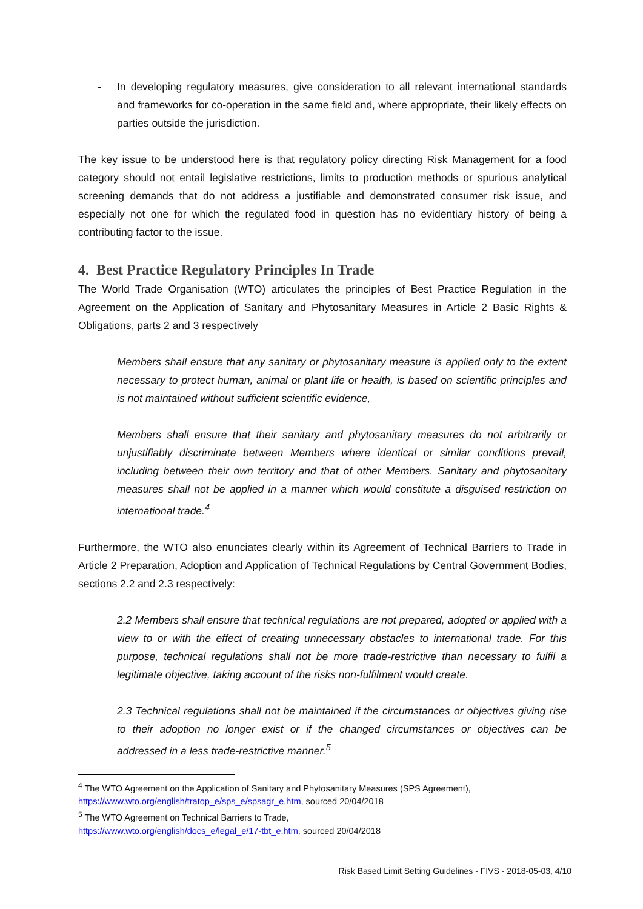- In developing regulatory measures, give consideration to all relevant international standards and frameworks for co-operation in the same field and, where appropriate, their likely effects on parties outside the jurisdiction.
The key issue to be understood here is that regulatory policy directing Risk Management for a food category should not entail legislative restrictions, limits to production methods or spurious analytical screening demands that do not address a justifiable and demonstrated consumer risk issue, and especially not one for which the regulated food in question has no evidentiary history of being a contributing factor to the issue.
4. Best Practice Regulatory Principles In Trade
The World Trade Organisation (WTO) articulates the principles of Best Practice Regulation in the Agreement on the Application of Sanitary and Phytosanitary Measures in Article 2 Basic Rights & Obligations, parts 2 and 3 respectively
Members shall ensure that any sanitary or phytosanitary measure is applied only to the extent necessary to protect human, animal or plant life or health, is based on scientific principles and is not maintained without sufficient scientific evidence,
Members shall ensure that their sanitary and phytosanitary measures do not arbitrarily or unjustifiably discriminate between Members where identical or similar conditions prevail, including between their own territory and that of other Members. Sanitary and phytosanitary measures shall not be applied in a manner which would constitute a disguised restriction on international trade.<sup>4</sup>
Furthermore, the WTO also enunciates clearly within its Agreement of Technical Barriers to Trade in Article 2 Preparation, Adoption and Application of Technical Regulations by Central Government Bodies, sections 2.2 and 2.3 respectively:
2.2 Members shall ensure that technical regulations are not prepared, adopted or applied with a view to or with the effect of creating unnecessary obstacles to international trade. For this purpose, technical regulations shall not be more trade-restrictive than necessary to fulfil a legitimate objective, taking account of the risks non-fulfilment would create.
2.3 Technical regulations shall not be maintained if the circumstances or objectives giving rise to their adoption no longer exist or if the changed circumstances or objectives can be addressed in a less trade-restrictive manner.<sup>5</sup>
<sup>4</sup> The WTO Agreement on the Application of Sanitary and Phytosanitary Measures (SPS Agreement), https://www.wto.org/english/tratop_e/sps_e/spsagr_e.htm, sourced 20/04/2018
<sup>5</sup> The WTO Agreement on Technical Barriers to Trade,
https://www.wto.org/english/docs_e/legal_e/17-tbt_e.htm, sourced 20/04/2018
Risk Based Limit Setting Guidelines - FIVS - 2018-05-03, 4/10